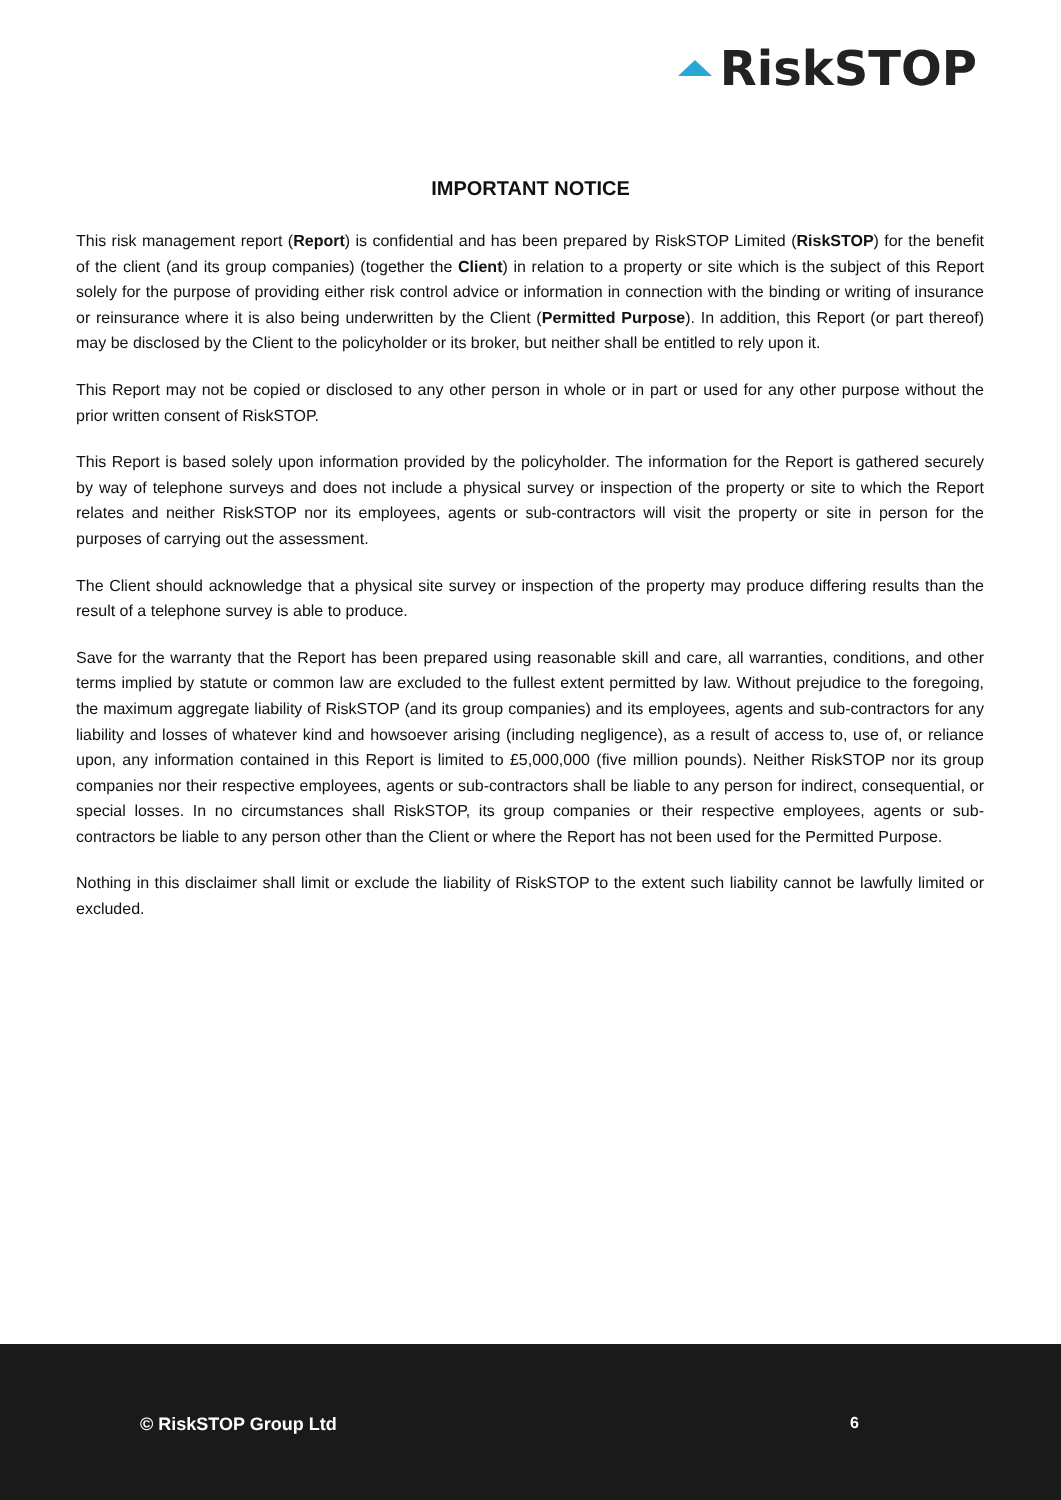RiskSTOP
IMPORTANT NOTICE
This risk management report (Report) is confidential and has been prepared by RiskSTOP Limited (RiskSTOP) for the benefit of the client (and its group companies) (together the Client) in relation to a property or site which is the subject of this Report solely for the purpose of providing either risk control advice or information in connection with the binding or writing of insurance or reinsurance where it is also being underwritten by the Client (Permitted Purpose). In addition, this Report (or part thereof) may be disclosed by the Client to the policyholder or its broker, but neither shall be entitled to rely upon it.
This Report may not be copied or disclosed to any other person in whole or in part or used for any other purpose without the prior written consent of RiskSTOP.
This Report is based solely upon information provided by the policyholder. The information for the Report is gathered securely by way of telephone surveys and does not include a physical survey or inspection of the property or site to which the Report relates and neither RiskSTOP nor its employees, agents or sub-contractors will visit the property or site in person for the purposes of carrying out the assessment.
The Client should acknowledge that a physical site survey or inspection of the property may produce differing results than the result of a telephone survey is able to produce.
Save for the warranty that the Report has been prepared using reasonable skill and care, all warranties, conditions, and other terms implied by statute or common law are excluded to the fullest extent permitted by law. Without prejudice to the foregoing, the maximum aggregate liability of RiskSTOP (and its group companies) and its employees, agents and sub-contractors for any liability and losses of whatever kind and howsoever arising (including negligence), as a result of access to, use of, or reliance upon, any information contained in this Report is limited to £5,000,000 (five million pounds). Neither RiskSTOP nor its group companies nor their respective employees, agents or sub-contractors shall be liable to any person for indirect, consequential, or special losses. In no circumstances shall RiskSTOP, its group companies or their respective employees, agents or sub-contractors be liable to any person other than the Client or where the Report has not been used for the Permitted Purpose.
Nothing in this disclaimer shall limit or exclude the liability of RiskSTOP to the extent such liability cannot be lawfully limited or excluded.
© RiskSTOP Group Ltd 6